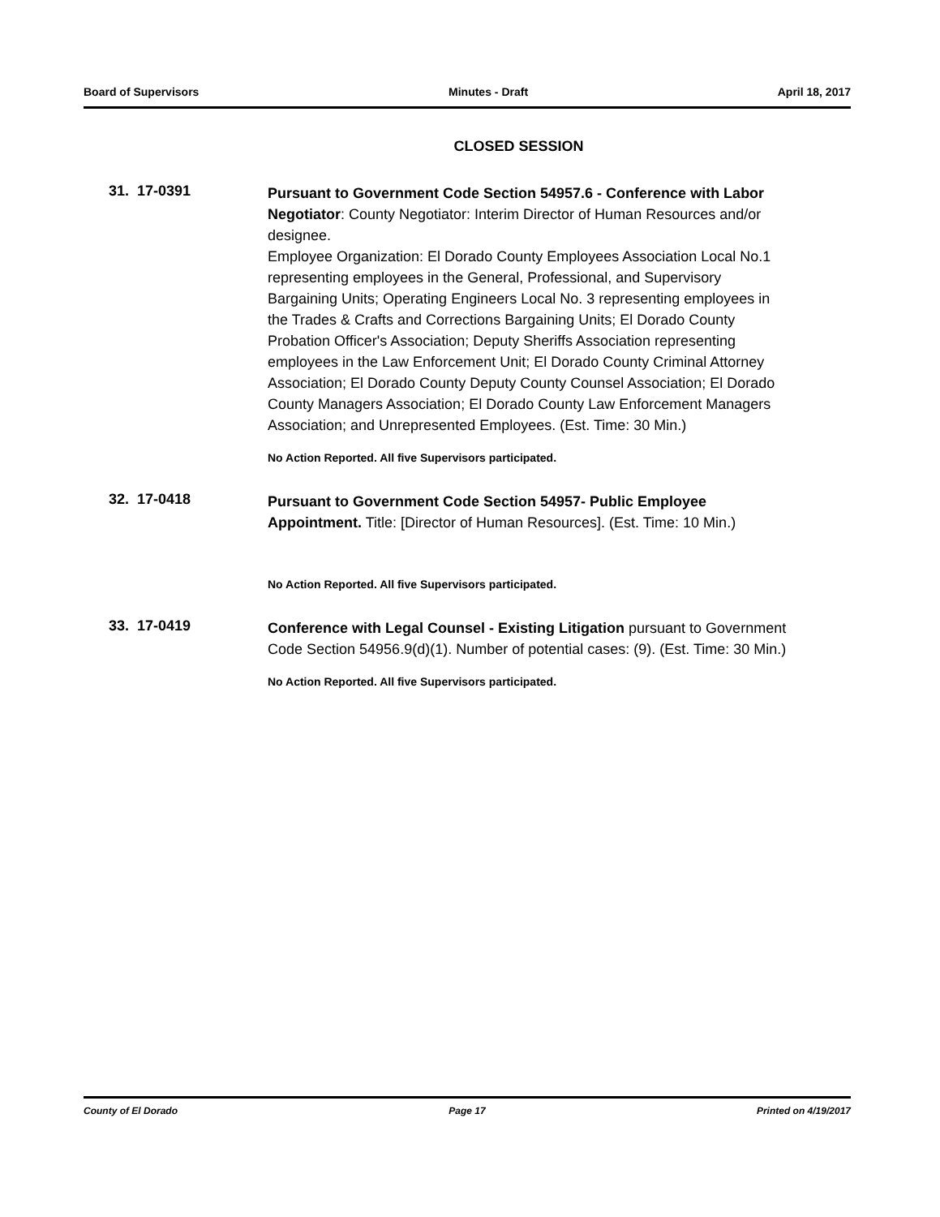Board of Supervisors Minutes - Draft April 18, 2017
CLOSED SESSION
31. 17-0391
Pursuant to Government Code Section 54957.6 - Conference with Labor Negotiator: County Negotiator: Interim Director of Human Resources and/or designee.
Employee Organization: El Dorado County Employees Association Local No.1 representing employees in the General, Professional, and Supervisory Bargaining Units; Operating Engineers Local No. 3 representing employees in the Trades & Crafts and Corrections Bargaining Units; El Dorado County Probation Officer's Association; Deputy Sheriffs Association representing employees in the Law Enforcement Unit; El Dorado County Criminal Attorney Association; El Dorado County Deputy County Counsel Association; El Dorado County Managers Association; El Dorado County Law Enforcement Managers Association; and Unrepresented Employees. (Est. Time: 30 Min.)
No Action Reported. All five Supervisors participated.
32. 17-0418
Pursuant to Government Code Section 54957- Public Employee Appointment. Title: [Director of Human Resources]. (Est. Time: 10 Min.)
No Action Reported. All five Supervisors participated.
33. 17-0419
Conference with Legal Counsel - Existing Litigation pursuant to Government Code Section 54956.9(d)(1). Number of potential cases: (9). (Est. Time: 30 Min.)
No Action Reported. All five Supervisors participated.
County of El Dorado Page 17 Printed on 4/19/2017